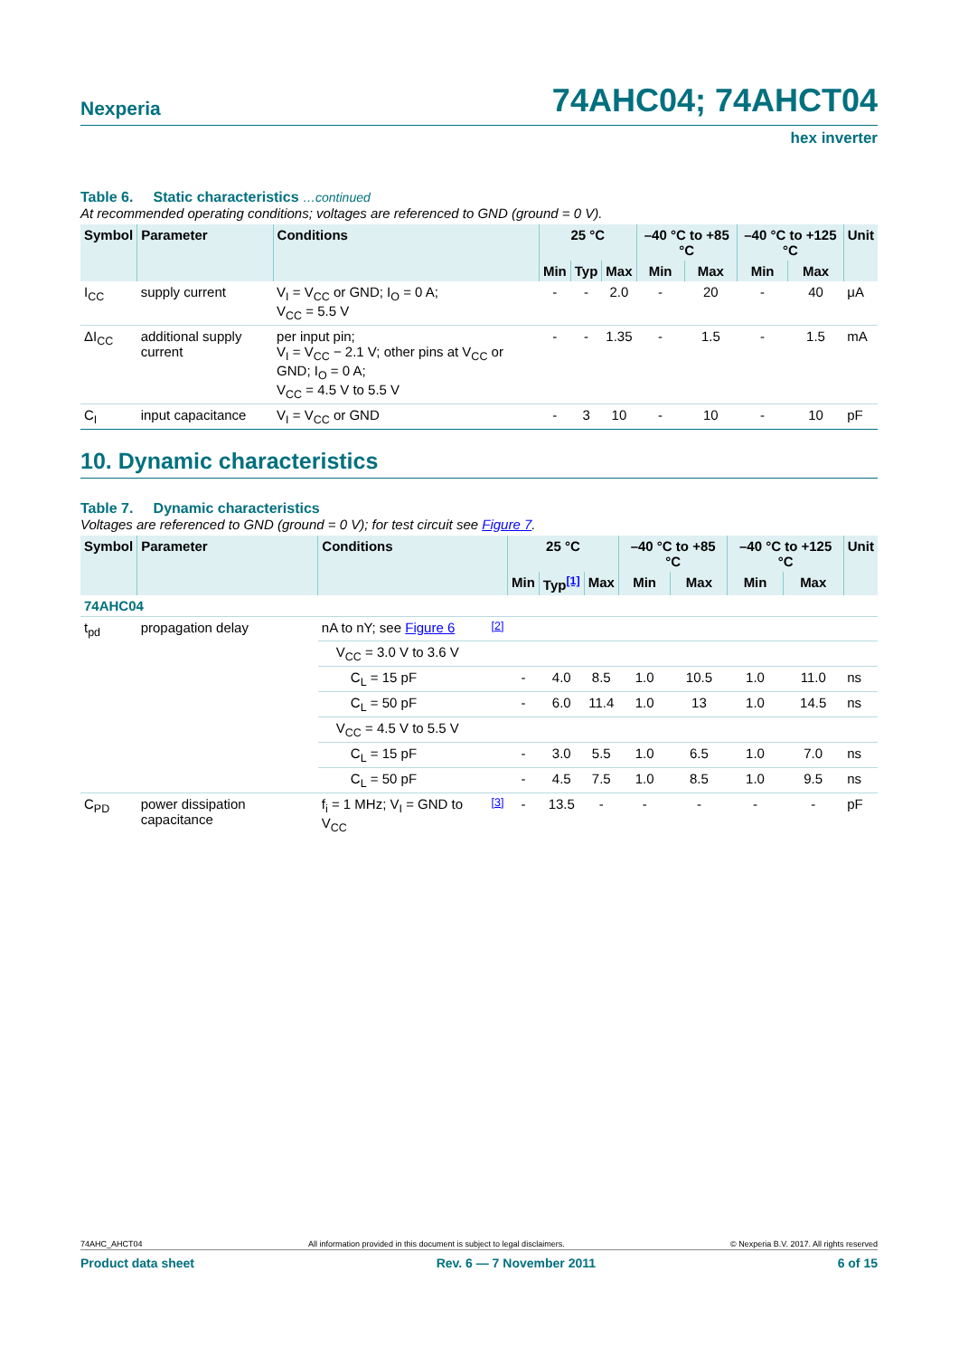Nexperia 74AHC04; 74AHCT04
hex inverter
Table 6. Static characteristics …continued
At recommended operating conditions; voltages are referenced to GND (ground = 0 V).
| Symbol | Parameter | Conditions | 25 °C | | | –40 °C to +85 °C | | –40 °C to +125 °C | | Unit |
| --- | --- | --- | --- | --- | --- | --- | --- | --- | --- | --- |
| | | | Min | Typ | Max | Min | Max | Min | Max | |
| I<sub>CC</sub> | supply current | V<sub>I</sub> = V<sub>CC</sub> or GND; I<sub>O</sub> = 0 A; V<sub>CC</sub> = 5.5 V | - | - | 2.0 | - | 20 | - | 40 | μA |
| ΔI<sub>CC</sub> | additional supply current | per input pin; V<sub>I</sub> = V<sub>CC</sub> − 2.1 V; other pins at V<sub>CC</sub> or GND; I<sub>O</sub> = 0 A; V<sub>CC</sub> = 4.5 V to 5.5 V | - | - | 1.35 | - | 1.5 | - | 1.5 | mA |
| C<sub>I</sub> | input capacitance | V<sub>I</sub> = V<sub>CC</sub> or GND | - | 3 | 10 | - | 10 | - | 10 | pF |
10. Dynamic characteristics
Table 7. Dynamic characteristics
Voltages are referenced to GND (ground = 0 V); for test circuit see Figure 7.
| Symbol | Parameter | Conditions | | 25 °C | | | –40 °C to +85 °C | | –40 °C to +125 °C | | Unit |
| --- | --- | --- | --- | --- | --- | --- | --- | --- | --- | --- | --- |
| | | | | Min | Typ<sup>[1]</sup> | Max | Min | Max | Min | Max | |
| 74AHC04 | | | | | | | | | | | |
| t<sub>pd</sub> | propagation delay | nA to nY; see Figure 6 | <sup>[2]</sup> | | | | | | | | |
| | | V<sub>CC</sub> = 3.0 V to 3.6 V | | | | | | | | | |
| | | C<sub>L</sub> = 15 pF | | - | 4.0 | 8.5 | 1.0 | 10.5 | 1.0 | 11.0 | ns |
| | | C<sub>L</sub> = 50 pF | | - | 6.0 | 11.4 | 1.0 | 13 | 1.0 | 14.5 | ns |
| | | V<sub>CC</sub> = 4.5 V to 5.5 V | | | | | | | | | |
| | | C<sub>L</sub> = 15 pF | | - | 3.0 | 5.5 | 1.0 | 6.5 | 1.0 | 7.0 | ns |
| | | C<sub>L</sub> = 50 pF | | - | 4.5 | 7.5 | 1.0 | 8.5 | 1.0 | 9.5 | ns |
| C<sub>PD</sub> | power dissipation capacitance | f<sub>i</sub> = 1 MHz; V<sub>I</sub> = GND to V<sub>CC</sub> | <sup>[3]</sup> | - | 13.5 | - | - | - | - | - | pF |
74AHC_AHCT04 All information provided in this document is subject to legal disclaimers. © Nexperia B.V. 2017. All rights reserved
Product data sheet Rev. 6 — 7 November 2011 6 of 15